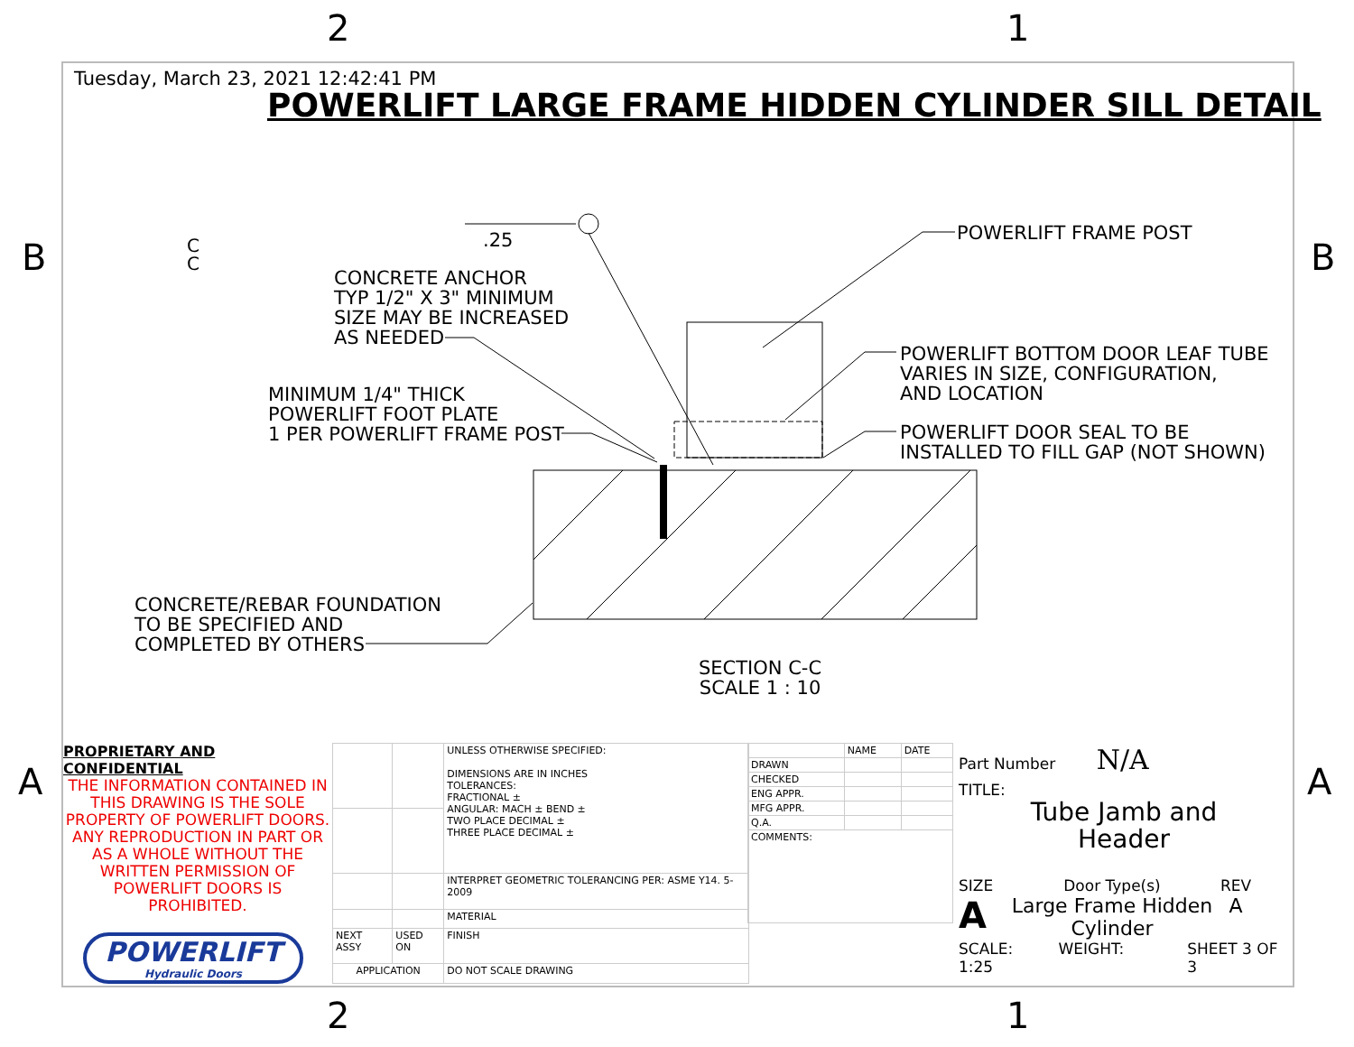2 1
B B
Tuesday, March 23, 2021 12:42:41 PM
POWERLIFT LARGE FRAME HIDDEN CYLINDER SILL DETAIL
.25
C
C
CONCRETE ANCHOR
TYP 1/2" X 3" MINIMUM
SIZE MAY BE INCREASED
AS NEEDED
MINIMUM 1/4" THICK
POWERLIFT FOOT PLATE
1 PER POWERLIFT FRAME POST
POWERLIFT FRAME POST
POWERLIFT BOTTOM DOOR LEAF TUBE
VARIES IN SIZE, CONFIGURATION,
AND LOCATION
POWERLIFT DOOR SEAL TO BE
INSTALLED TO FILL GAP (NOT SHOWN)
CONCRETE/REBAR FOUNDATION
TO BE SPECIFIED AND
COMPLETED BY OTHERS
SECTION C-C
SCALE 1 : 10
A A
PROPRIETARY AND CONFIDENTIAL
THE INFORMATION CONTAINED IN THIS DRAWING IS THE SOLE PROPERTY OF POWERLIFT DOORS. ANY REPRODUCTION IN PART OR AS A WHOLE WITHOUT THE WRITTEN PERMISSION OF POWERLIFT DOORS IS PROHIBITED.
POWERLIFT
Hydraulic Doors
| | | UNLESS OTHERWISE SPECIFIED: DIMENSIONS ARE IN INCHES TOLERANCES: FRACTIONAL ± ANGULAR: MACH ± BEND ± TWO PLACE DECIMAL ± THREE PLACE DECIMAL ± |
| | | INTERPRET GEOMETRIC TOLERANCING PER: ASME Y14. 5-2009 |
| | | MATERIAL |
| NEXT ASSY | USED ON | FINISH |
| APPLICATION | | DO NOT SCALE DRAWING |
| | NAME | DATE |
| DRAWN | | |
| CHECKED | | |
| ENG APPR. | | |
| MFG APPR. | | |
| Q.A. | | |
| COMMENTS: | | |
Part Number N/A
TITLE:
Tube Jamb and
Header
SIZE
A
Door Type(s)
Large Frame Hidden Cylinder
REV
A
SCALE: 1:25 WEIGHT: SHEET 3 OF 3
2 1